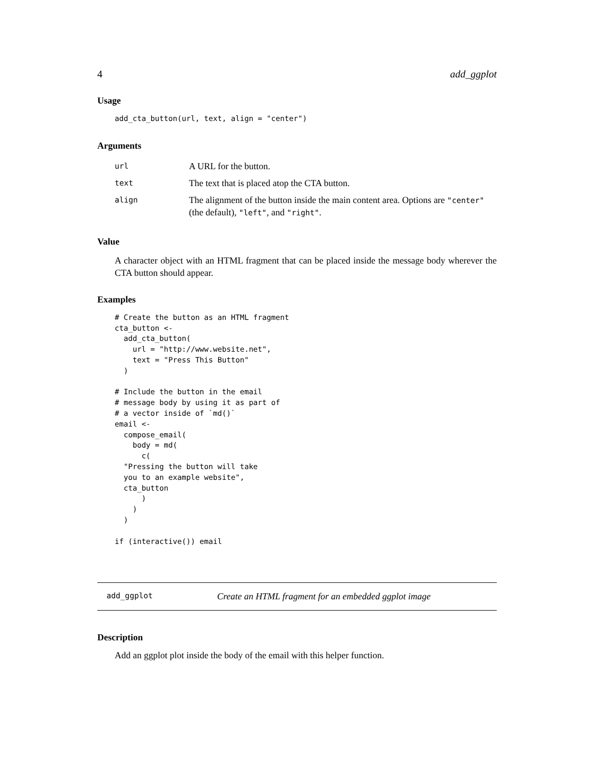4 add_ggplot
Usage
add_cta_button(url, text, align = "center")
Arguments
| url | A URL for the button. |
| text | The text that is placed atop the CTA button. |
| align | The alignment of the button inside the main content area. Options are "center" (the default), "left" , and "right" . |
Value
A character object with an HTML fragment that can be placed inside the message body wherever the CTA button should appear.
Examples
# Create the button as an HTML fragment
cta_button <-
  add_cta_button(
    url = "http://www.website.net",
    text = "Press This Button"
  )

# Include the button in the email
# message body by using it as part of
# a vector inside of `md()`
email <-
  compose_email(
    body = md(
      c(
  "Pressing the button will take
  you to an example website",
  cta_button
      )
    )
  )

if (interactive()) email
add_ggplot Create an HTML fragment for an embedded ggplot image
Description
Add an ggplot plot inside the body of the email with this helper function.